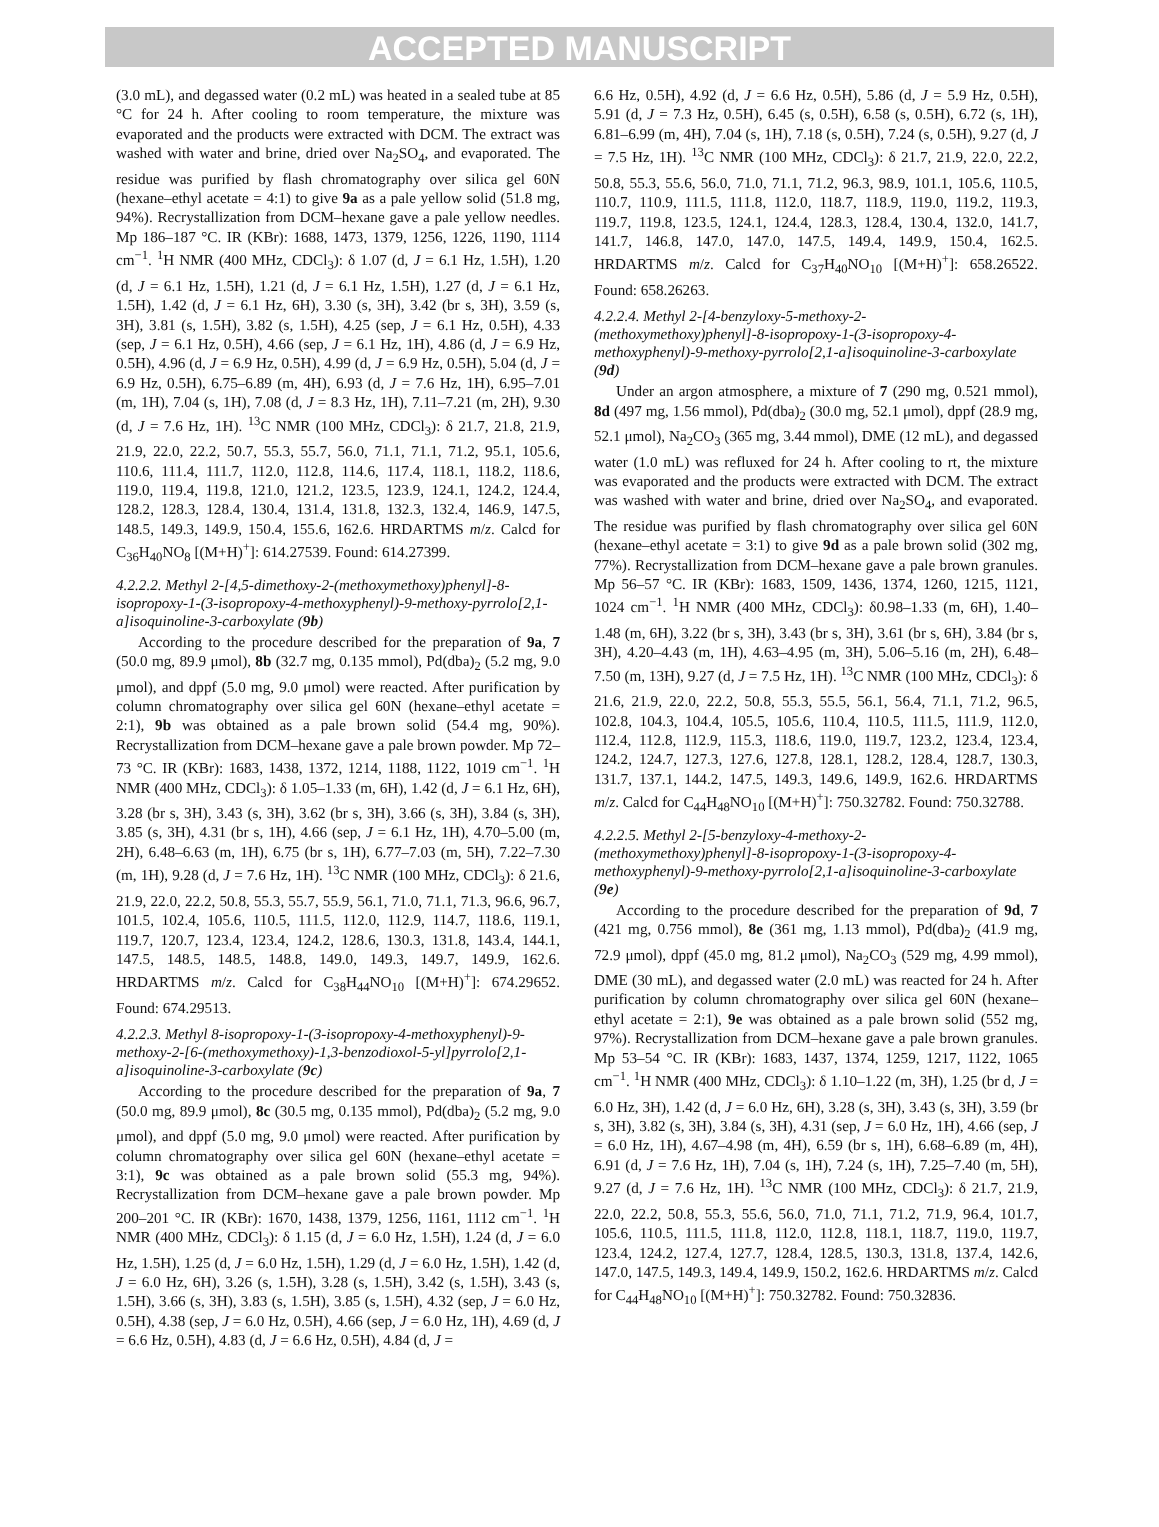ACCEPTED MANUSCRIPT
(3.0 mL), and degassed water (0.2 mL) was heated in a sealed tube at 85 °C for 24 h. After cooling to room temperature, the mixture was evaporated and the products were extracted with DCM. The extract was washed with water and brine, dried over Na<sub>2</sub>SO<sub>4</sub>, and evaporated. The residue was purified by flash chromatography over silica gel 60N (hexane–ethyl acetate = 4:1) to give 9a as a pale yellow solid (51.8 mg, 94%). Recrystallization from DCM–hexane gave a pale yellow needles. Mp 186–187 °C. IR (KBr): 1688, 1473, 1379, 1256, 1226, 1190, 1114 cm<sup>−1</sup>. <sup>1</sup>H NMR (400 MHz, CDCl<sub>3</sub>): δ 1.07 (d, J = 6.1 Hz, 1.5H), 1.20 (d, J = 6.1 Hz, 1.5H), 1.21 (d, J = 6.1 Hz, 1.5H), 1.27 (d, J = 6.1 Hz, 1.5H), 1.42 (d, J = 6.1 Hz, 6H), 3.30 (s, 3H), 3.42 (br s, 3H), 3.59 (s, 3H), 3.81 (s, 1.5H), 3.82 (s, 1.5H), 4.25 (sep, J = 6.1 Hz, 0.5H), 4.33 (sep, J = 6.1 Hz, 0.5H), 4.66 (sep, J = 6.1 Hz, 1H), 4.86 (d, J = 6.9 Hz, 0.5H), 4.96 (d, J = 6.9 Hz, 0.5H), 4.99 (d, J = 6.9 Hz, 0.5H), 5.04 (d, J = 6.9 Hz, 0.5H), 6.75–6.89 (m, 4H), 6.93 (d, J = 7.6 Hz, 1H), 6.95–7.01 (m, 1H), 7.04 (s, 1H), 7.08 (d, J = 8.3 Hz, 1H), 7.11–7.21 (m, 2H), 9.30 (d, J = 7.6 Hz, 1H). <sup>13</sup>C NMR (100 MHz, CDCl<sub>3</sub>): δ 21.7, 21.8, 21.9, 21.9, 22.0, 22.2, 50.7, 55.3, 55.7, 56.0, 71.1, 71.1, 71.2, 95.1, 105.6, 110.6, 111.4, 111.7, 112.0, 112.8, 114.6, 117.4, 118.1, 118.2, 118.6, 119.0, 119.4, 119.8, 121.0, 121.2, 123.5, 123.9, 124.1, 124.2, 124.4, 128.2, 128.3, 128.4, 130.4, 131.4, 131.8, 132.3, 132.4, 146.9, 147.5, 148.5, 149.3, 149.9, 150.4, 155.6, 162.6. HRDARTMS m/z. Calcd for C<sub>36</sub>H<sub>40</sub>NO<sub>8</sub> [(M+H)<sup>+</sup>]: 614.27539. Found: 614.27399.
4.2.2.2. Methyl 2-[4,5-dimethoxy-2-(methoxymethoxy)phenyl]-8-isopropoxy-1-(3-isopropoxy-4-methoxyphenyl)-9-methoxy-pyrrolo[2,1-a]isoquinoline-3-carboxylate (9b)
According to the procedure described for the preparation of 9a, 7 (50.0 mg, 89.9 μmol), 8b (32.7 mg, 0.135 mmol), Pd(dba)<sub>2</sub> (5.2 mg, 9.0 μmol), and dppf (5.0 mg, 9.0 μmol) were reacted. After purification by column chromatography over silica gel 60N (hexane–ethyl acetate = 2:1), 9b was obtained as a pale brown solid (54.4 mg, 90%). Recrystallization from DCM–hexane gave a pale brown powder. Mp 72–73 °C. IR (KBr): 1683, 1438, 1372, 1214, 1188, 1122, 1019 cm<sup>−1</sup>. <sup>1</sup>H NMR (400 MHz, CDCl<sub>3</sub>): δ 1.05–1.33 (m, 6H), 1.42 (d, J = 6.1 Hz, 6H), 3.28 (br s, 3H), 3.43 (s, 3H), 3.62 (br s, 3H), 3.66 (s, 3H), 3.84 (s, 3H), 3.85 (s, 3H), 4.31 (br s, 1H), 4.66 (sep, J = 6.1 Hz, 1H), 4.70–5.00 (m, 2H), 6.48–6.63 (m, 1H), 6.75 (br s, 1H), 6.77–7.03 (m, 5H), 7.22–7.30 (m, 1H), 9.28 (d, J = 7.6 Hz, 1H). <sup>13</sup>C NMR (100 MHz, CDCl<sub>3</sub>): δ 21.6, 21.9, 22.0, 22.2, 50.8, 55.3, 55.7, 55.9, 56.1, 71.0, 71.1, 71.3, 96.6, 96.7, 101.5, 102.4, 105.6, 110.5, 111.5, 112.0, 112.9, 114.7, 118.6, 119.1, 119.7, 120.7, 123.4, 123.4, 124.2, 128.6, 130.3, 131.8, 143.4, 144.1, 147.5, 148.5, 148.5, 148.8, 149.0, 149.3, 149.7, 149.9, 162.6. HRDARTMS m/z. Calcd for C<sub>38</sub>H<sub>44</sub>NO<sub>10</sub> [(M+H)<sup>+</sup>]: 674.29652. Found: 674.29513.
4.2.2.3. Methyl 8-isopropoxy-1-(3-isopropoxy-4-methoxyphenyl)-9-methoxy-2-[6-(methoxymethoxy)-1,3-benzodioxol-5-yl]pyrrolo[2,1-a]isoquinoline-3-carboxylate (9c)
According to the procedure described for the preparation of 9a, 7 (50.0 mg, 89.9 μmol), 8c (30.5 mg, 0.135 mmol), Pd(dba)<sub>2</sub> (5.2 mg, 9.0 μmol), and dppf (5.0 mg, 9.0 μmol) were reacted. After purification by column chromatography over silica gel 60N (hexane–ethyl acetate = 3:1), 9c was obtained as a pale brown solid (55.3 mg, 94%). Recrystallization from DCM–hexane gave a pale brown powder. Mp 200–201 °C. IR (KBr): 1670, 1438, 1379, 1256, 1161, 1112 cm<sup>−1</sup>. <sup>1</sup>H NMR (400 MHz, CDCl<sub>3</sub>): δ 1.15 (d, J = 6.0 Hz, 1.5H), 1.24 (d, J = 6.0 Hz, 1.5H), 1.25 (d, J = 6.0 Hz, 1.5H), 1.29 (d, J = 6.0 Hz, 1.5H), 1.42 (d, J = 6.0 Hz, 6H), 3.26 (s, 1.5H), 3.28 (s, 1.5H), 3.42 (s, 1.5H), 3.43 (s, 1.5H), 3.66 (s, 3H), 3.83 (s, 1.5H), 3.85 (s, 1.5H), 4.32 (sep, J = 6.0 Hz, 0.5H), 4.38 (sep, J = 6.0 Hz, 0.5H), 4.66 (sep, J = 6.0 Hz, 1H), 4.69 (d, J = 6.6 Hz, 0.5H), 4.83 (d, J = 6.6 Hz, 0.5H), 4.84 (d, J =
6.6 Hz, 0.5H), 4.92 (d, J = 6.6 Hz, 0.5H), 5.86 (d, J = 5.9 Hz, 0.5H), 5.91 (d, J = 7.3 Hz, 0.5H), 6.45 (s, 0.5H), 6.58 (s, 0.5H), 6.72 (s, 1H), 6.81–6.99 (m, 4H), 7.04 (s, 1H), 7.18 (s, 0.5H), 7.24 (s, 0.5H), 9.27 (d, J = 7.5 Hz, 1H). <sup>13</sup>C NMR (100 MHz, CDCl<sub>3</sub>): δ 21.7, 21.9, 22.0, 22.2, 50.8, 55.3, 55.6, 56.0, 71.0, 71.1, 71.2, 96.3, 98.9, 101.1, 105.6, 110.5, 110.7, 110.9, 111.5, 111.8, 112.0, 118.7, 118.9, 119.0, 119.2, 119.3, 119.7, 119.8, 123.5, 124.1, 124.4, 128.3, 128.4, 130.4, 132.0, 141.7, 141.7, 146.8, 147.0, 147.0, 147.5, 149.4, 149.9, 150.4, 162.5. HRDARTMS m/z. Calcd for C<sub>37</sub>H<sub>40</sub>NO<sub>10</sub> [(M+H)<sup>+</sup>]: 658.26522. Found: 658.26263.
4.2.2.4. Methyl 2-[4-benzyloxy-5-methoxy-2-(methoxymethoxy)phenyl]-8-isopropoxy-1-(3-isopropoxy-4-methoxyphenyl)-9-methoxy-pyrrolo[2,1-a]isoquinoline-3-carboxylate (9d)
Under an argon atmosphere, a mixture of 7 (290 mg, 0.521 mmol), 8d (497 mg, 1.56 mmol), Pd(dba)<sub>2</sub> (30.0 mg, 52.1 μmol), dppf (28.9 mg, 52.1 μmol), Na<sub>2</sub>CO<sub>3</sub> (365 mg, 3.44 mmol), DME (12 mL), and degassed water (1.0 mL) was refluxed for 24 h. After cooling to rt, the mixture was evaporated and the products were extracted with DCM. The extract was washed with water and brine, dried over Na<sub>2</sub>SO<sub>4</sub>, and evaporated. The residue was purified by flash chromatography over silica gel 60N (hexane–ethyl acetate = 3:1) to give 9d as a pale brown solid (302 mg, 77%). Recrystallization from DCM–hexane gave a pale brown granules. Mp 56–57 °C. IR (KBr): 1683, 1509, 1436, 1374, 1260, 1215, 1121, 1024 cm<sup>−1</sup>. <sup>1</sup>H NMR (400 MHz, CDCl<sub>3</sub>): δ0.98–1.33 (m, 6H), 1.40–1.48 (m, 6H), 3.22 (br s, 3H), 3.43 (br s, 3H), 3.61 (br s, 6H), 3.84 (br s, 3H), 4.20–4.43 (m, 1H), 4.63–4.95 (m, 3H), 5.06–5.16 (m, 2H), 6.48–7.50 (m, 13H), 9.27 (d, J = 7.5 Hz, 1H). <sup>13</sup>C NMR (100 MHz, CDCl<sub>3</sub>): δ 21.6, 21.9, 22.0, 22.2, 50.8, 55.3, 55.5, 56.1, 56.4, 71.1, 71.2, 96.5, 102.8, 104.3, 104.4, 105.5, 105.6, 110.4, 110.5, 111.5, 111.9, 112.0, 112.4, 112.8, 112.9, 115.3, 118.6, 119.0, 119.7, 123.2, 123.4, 123.4, 124.2, 124.7, 127.3, 127.6, 127.8, 128.1, 128.2, 128.4, 128.7, 130.3, 131.7, 137.1, 144.2, 147.5, 149.3, 149.6, 149.9, 162.6. HRDARTMS m/z. Calcd for C<sub>44</sub>H<sub>48</sub>NO<sub>10</sub> [(M+H)<sup>+</sup>]: 750.32782. Found: 750.32788.
4.2.2.5. Methyl 2-[5-benzyloxy-4-methoxy-2-(methoxymethoxy)phenyl]-8-isopropoxy-1-(3-isopropoxy-4-methoxyphenyl)-9-methoxy-pyrrolo[2,1-a]isoquinoline-3-carboxylate (9e)
According to the procedure described for the preparation of 9d, 7 (421 mg, 0.756 mmol), 8e (361 mg, 1.13 mmol), Pd(dba)<sub>2</sub> (41.9 mg, 72.9 μmol), dppf (45.0 mg, 81.2 μmol), Na<sub>2</sub>CO<sub>3</sub> (529 mg, 4.99 mmol), DME (30 mL), and degassed water (2.0 mL) was reacted for 24 h. After purification by column chromatography over silica gel 60N (hexane–ethyl acetate = 2:1), 9e was obtained as a pale brown solid (552 mg, 97%). Recrystallization from DCM–hexane gave a pale brown granules. Mp 53–54 °C. IR (KBr): 1683, 1437, 1374, 1259, 1217, 1122, 1065 cm<sup>−1</sup>. <sup>1</sup>H NMR (400 MHz, CDCl<sub>3</sub>): δ 1.10–1.22 (m, 3H), 1.25 (br d, J = 6.0 Hz, 3H), 1.42 (d, J = 6.0 Hz, 6H), 3.28 (s, 3H), 3.43 (s, 3H), 3.59 (br s, 3H), 3.82 (s, 3H), 3.84 (s, 3H), 4.31 (sep, J = 6.0 Hz, 1H), 4.66 (sep, J = 6.0 Hz, 1H), 4.67–4.98 (m, 4H), 6.59 (br s, 1H), 6.68–6.89 (m, 4H), 6.91 (d, J = 7.6 Hz, 1H), 7.04 (s, 1H), 7.24 (s, 1H), 7.25–7.40 (m, 5H), 9.27 (d, J = 7.6 Hz, 1H). <sup>13</sup>C NMR (100 MHz, CDCl<sub>3</sub>): δ 21.7, 21.9, 22.0, 22.2, 50.8, 55.3, 55.6, 56.0, 71.0, 71.1, 71.2, 71.9, 96.4, 101.7, 105.6, 110.5, 111.5, 111.8, 112.0, 112.8, 118.1, 118.7, 119.0, 119.7, 123.4, 124.2, 127.4, 127.7, 128.4, 128.5, 130.3, 131.8, 137.4, 142.6, 147.0, 147.5, 149.3, 149.4, 149.9, 150.2, 162.6. HRDARTMS m/z. Calcd for C<sub>44</sub>H<sub>48</sub>NO<sub>10</sub> [(M+H)<sup>+</sup>]: 750.32782. Found: 750.32836.